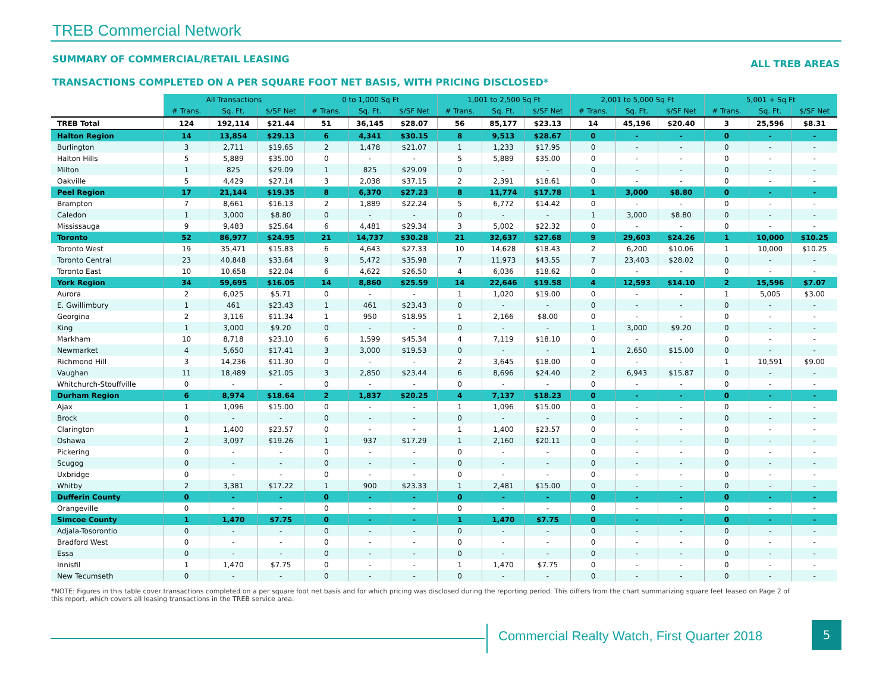TREB Commercial Network
SUMMARY OF COMMERCIAL/RETAIL LEASING ALL TREB AREAS
TRANSACTIONS COMPLETED ON A PER SQUARE FOOT NET BASIS, WITH PRICING DISCLOSED*
| | All Transactions | | | 0 to 1,000 Sq Ft | | | 1,001 to 2,500 Sq Ft | | | 2,001 to 5,000 Sq Ft | | | 5,001 + Sq Ft | | |
| --- | --- | --- | --- | --- | --- | --- | --- | --- | --- | --- | --- | --- | --- | --- | --- |
| | # Trans. | Sq. Ft. | $/SF Net | # Trans. | Sq. Ft. | $/SF Net | # Trans. | Sq. Ft. | $/SF Net | # Trans. | Sq. Ft. | $/SF Net | # Trans. | Sq. Ft. | $/SF Net |
| TREB Total | 124 | 192,114 | $21.44 | 51 | 36,145 | $28.07 | 56 | 85,177 | $23.13 | 14 | 45,196 | $20.40 | 3 | 25,596 | $8.31 |
| Halton Region | 14 | 13,854 | $29.13 | 6 | 4,341 | $30.15 | 8 | 9,513 | $28.67 | 0 | - | - | 0 | - | - |
| Burlington | 3 | 2,711 | $19.65 | 2 | 1,478 | $21.07 | 1 | 1,233 | $17.95 | 0 | - | - | 0 | - | - |
| Halton Hills | 5 | 5,889 | $35.00 | 0 | - | - | 5 | 5,889 | $35.00 | 0 | - | - | 0 | - | - |
| Milton | 1 | 825 | $29.09 | 1 | 825 | $29.09 | 0 | - | - | 0 | - | - | 0 | - | - |
| Oakville | 5 | 4,429 | $27.14 | 3 | 2,038 | $37.15 | 2 | 2,391 | $18.61 | 0 | - | - | 0 | - | - |
| Peel Region | 17 | 21,144 | $19.35 | 8 | 6,370 | $27.23 | 8 | 11,774 | $17.78 | 1 | 3,000 | $8.80 | 0 | - | - |
| Brampton | 7 | 8,661 | $16.13 | 2 | 1,889 | $22.24 | 5 | 6,772 | $14.42 | 0 | - | - | 0 | - | - |
| Caledon | 1 | 3,000 | $8.80 | 0 | - | - | 0 | - | - | 1 | 3,000 | $8.80 | 0 | - | - |
| Mississauga | 9 | 9,483 | $25.64 | 6 | 4,481 | $29.34 | 3 | 5,002 | $22.32 | 0 | - | - | 0 | - | - |
| Toronto | 52 | 86,977 | $24.95 | 21 | 14,737 | $30.28 | 21 | 32,637 | $27.68 | 9 | 29,603 | $24.26 | 1 | 10,000 | $10.25 |
| Toronto West | 19 | 35,471 | $15.83 | 6 | 4,643 | $27.33 | 10 | 14,628 | $18.43 | 2 | 6,200 | $10.06 | 1 | 10,000 | $10.25 |
| Toronto Central | 23 | 40,848 | $33.64 | 9 | 5,472 | $35.98 | 7 | 11,973 | $43.55 | 7 | 23,403 | $28.02 | 0 | - | - |
| Toronto East | 10 | 10,658 | $22.04 | 6 | 4,622 | $26.50 | 4 | 6,036 | $18.62 | 0 | - | - | 0 | - | - |
| York Region | 34 | 59,695 | $16.05 | 14 | 8,860 | $25.59 | 14 | 22,646 | $19.58 | 4 | 12,593 | $14.10 | 2 | 15,596 | $7.07 |
| Aurora | 2 | 6,025 | $5.71 | 0 | - | - | 1 | 1,020 | $19.00 | 0 | - | - | 1 | 5,005 | $3.00 |
| E. Gwillimbury | 1 | 461 | $23.43 | 1 | 461 | $23.43 | 0 | - | - | 0 | - | - | 0 | - | - |
| Georgina | 2 | 3,116 | $11.34 | 1 | 950 | $18.95 | 1 | 2,166 | $8.00 | 0 | - | - | 0 | - | - |
| King | 1 | 3,000 | $9.20 | 0 | - | - | 0 | - | - | 1 | 3,000 | $9.20 | 0 | - | - |
| Markham | 10 | 8,718 | $23.10 | 6 | 1,599 | $45.34 | 4 | 7,119 | $18.10 | 0 | - | - | 0 | - | - |
| Newmarket | 4 | 5,650 | $17.41 | 3 | 3,000 | $19.53 | 0 | - | - | 1 | 2,650 | $15.00 | 0 | - | - |
| Richmond Hill | 3 | 14,236 | $11.30 | 0 | - | - | 2 | 3,645 | $18.00 | 0 | - | - | 1 | 10,591 | $9.00 |
| Vaughan | 11 | 18,489 | $21.05 | 3 | 2,850 | $23.44 | 6 | 8,696 | $24.40 | 2 | 6,943 | $15.87 | 0 | - | - |
| Whitchurch-Stouffville | 0 | - | - | 0 | - | - | 0 | - | - | 0 | - | - | 0 | - | - |
| Durham Region | 6 | 8,974 | $18.64 | 2 | 1,837 | $20.25 | 4 | 7,137 | $18.23 | 0 | - | - | 0 | - | - |
| Ajax | 1 | 1,096 | $15.00 | 0 | - | - | 1 | 1,096 | $15.00 | 0 | - | - | 0 | - | - |
| Brock | 0 | - | - | 0 | - | - | 0 | - | - | 0 | - | - | 0 | - | - |
| Clarington | 1 | 1,400 | $23.57 | 0 | - | - | 1 | 1,400 | $23.57 | 0 | - | - | 0 | - | - |
| Oshawa | 2 | 3,097 | $19.26 | 1 | 937 | $17.29 | 1 | 2,160 | $20.11 | 0 | - | - | 0 | - | - |
| Pickering | 0 | - | - | 0 | - | - | 0 | - | - | 0 | - | - | 0 | - | - |
| Scugog | 0 | - | - | 0 | - | - | 0 | - | - | 0 | - | - | 0 | - | - |
| Uxbridge | 0 | - | - | 0 | - | - | 0 | - | - | 0 | - | - | 0 | - | - |
| Whitby | 2 | 3,381 | $17.22 | 1 | 900 | $23.33 | 1 | 2,481 | $15.00 | 0 | - | - | 0 | - | - |
| Dufferin County | 0 | - | - | 0 | - | - | 0 | - | - | 0 | - | - | 0 | - | - |
| Orangeville | 0 | - | - | 0 | - | - | 0 | - | - | 0 | - | - | 0 | - | - |
| Simcoe County | 1 | 1,470 | $7.75 | 0 | - | - | 1 | 1,470 | $7.75 | 0 | - | - | 0 | - | - |
| Adjala-Tosorontio | 0 | - | - | 0 | - | - | 0 | - | - | 0 | - | - | 0 | - | - |
| Bradford West | 0 | - | - | 0 | - | - | 0 | - | - | 0 | - | - | 0 | - | - |
| Essa | 0 | - | - | 0 | - | - | 0 | - | - | 0 | - | - | 0 | - | - |
| Innisfil | 1 | 1,470 | $7.75 | 0 | - | - | 1 | 1,470 | $7.75 | 0 | - | - | 0 | - | - |
| New Tecumseth | 0 | - | - | 0 | - | - | 0 | - | - | 0 | - | - | 0 | - | - |
*NOTE: Figures in this table cover transactions completed on a per square foot net basis and for which pricing was disclosed during the reporting period. This differs from the chart summarizing square feet leased on Page 2 of this report, which covers all leasing transactions in the TREB service area.
Commercial Realty Watch, First Quarter 2018
5